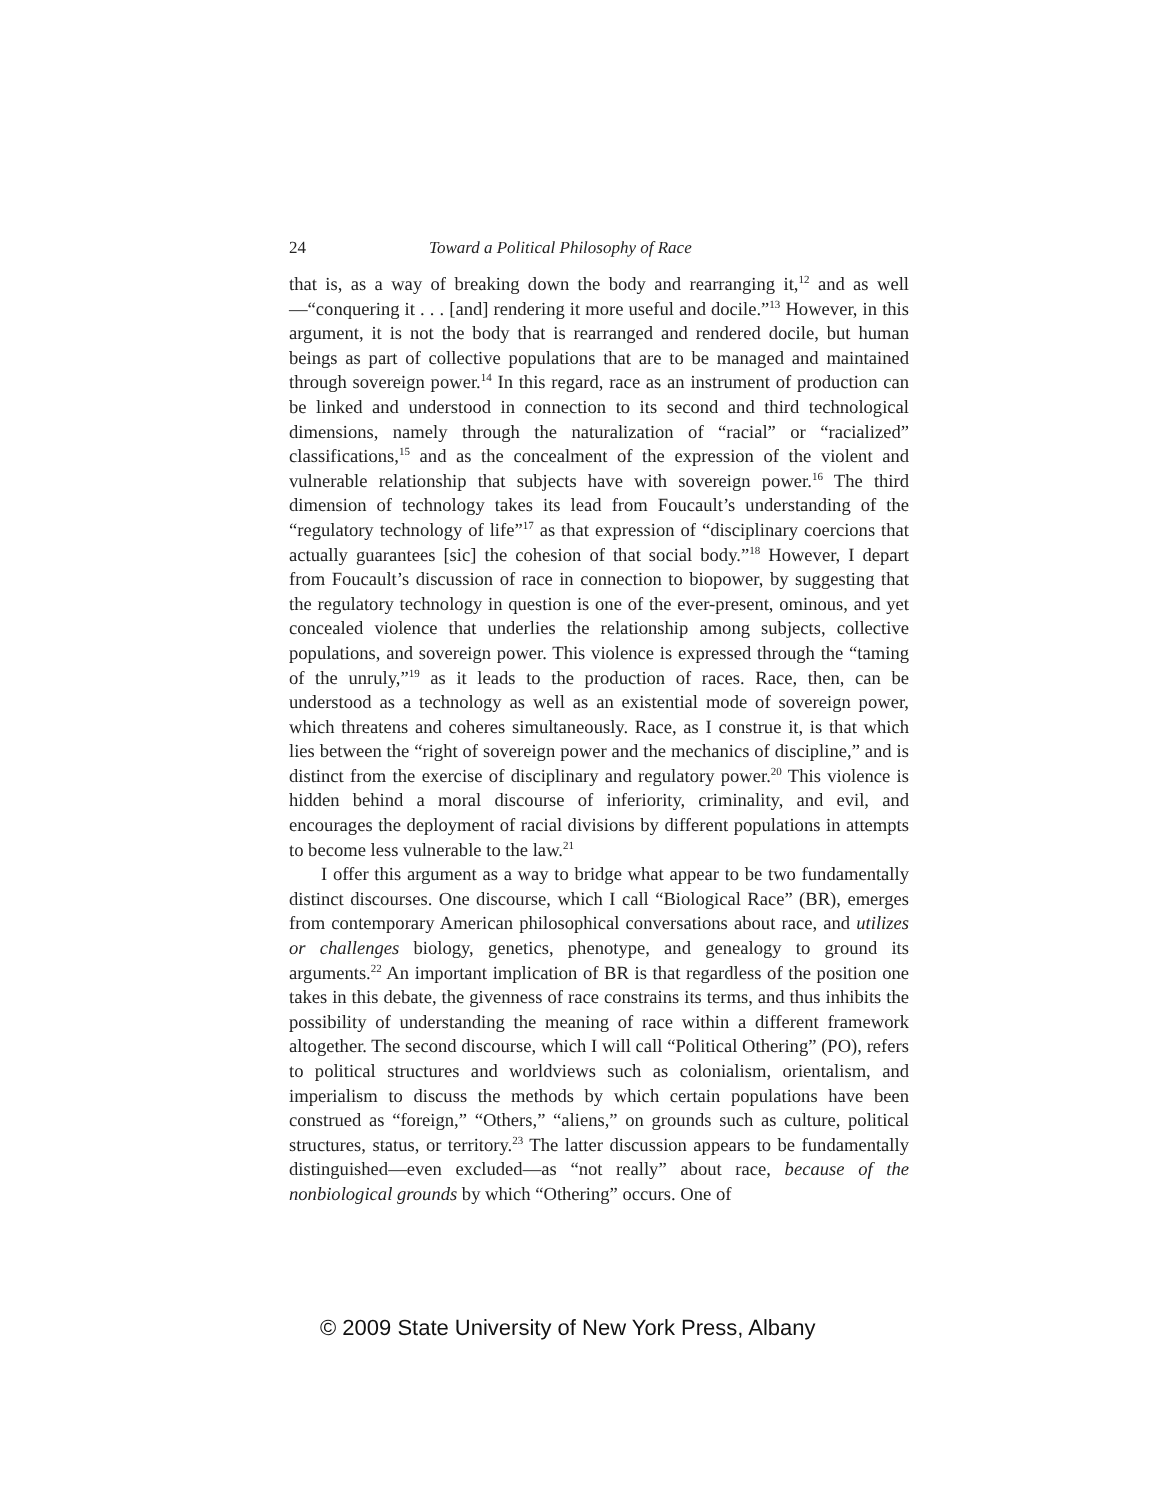24 Toward a Political Philosophy of Race
that is, as a way of breaking down the body and rearranging it,<sup>12</sup> and as well—“conquering it . . . [and] rendering it more useful and docile.”<sup>13</sup> However, in this argument, it is not the body that is rearranged and rendered docile, but human beings as part of collective populations that are to be managed and maintained through sovereign power.<sup>14</sup> In this regard, race as an instrument of production can be linked and understood in connection to its second and third technological dimensions, namely through the naturalization of “racial” or “racialized” classifications,<sup>15</sup> and as the concealment of the expression of the violent and vulnerable relationship that subjects have with sovereign power.<sup>16</sup> The third dimension of technology takes its lead from Foucault’s understanding of the “regulatory technology of life”<sup>17</sup> as that expression of “disciplinary coercions that actually guarantees [sic] the cohesion of that social body.”<sup>18</sup> However, I depart from Foucault’s discussion of race in connection to biopower, by suggesting that the regulatory technology in question is one of the ever-present, ominous, and yet concealed violence that underlies the relationship among subjects, collective populations, and sovereign power. This violence is expressed through the “taming of the unruly,”<sup>19</sup> as it leads to the production of races. Race, then, can be understood as a technology as well as an existential mode of sovereign power, which threatens and coheres simultaneously. Race, as I construe it, is that which lies between the “right of sovereign power and the mechanics of discipline,” and is distinct from the exercise of disciplinary and regulatory power.<sup>20</sup> This violence is hidden behind a moral discourse of inferiority, criminality, and evil, and encourages the deployment of racial divisions by different populations in attempts to become less vulnerable to the law.<sup>21</sup>
I offer this argument as a way to bridge what appear to be two fundamentally distinct discourses. One discourse, which I call “Biological Race” (BR), emerges from contemporary American philosophical conversations about race, and utilizes or challenges biology, genetics, phenotype, and genealogy to ground its arguments.<sup>22</sup> An important implication of BR is that regardless of the position one takes in this debate, the givenness of race constrains its terms, and thus inhibits the possibility of understanding the meaning of race within a different framework altogether. The second discourse, which I will call “Political Othering” (PO), refers to political structures and worldviews such as colonialism, orientalism, and imperialism to discuss the methods by which certain populations have been construed as “foreign,” “Others,” “aliens,” on grounds such as culture, political structures, status, or territory.<sup>23</sup> The latter discussion appears to be fundamentally distinguished—even excluded—as “not really” about race, because of the nonbiological grounds by which “Othering” occurs. One of
© 2009 State University of New York Press, Albany